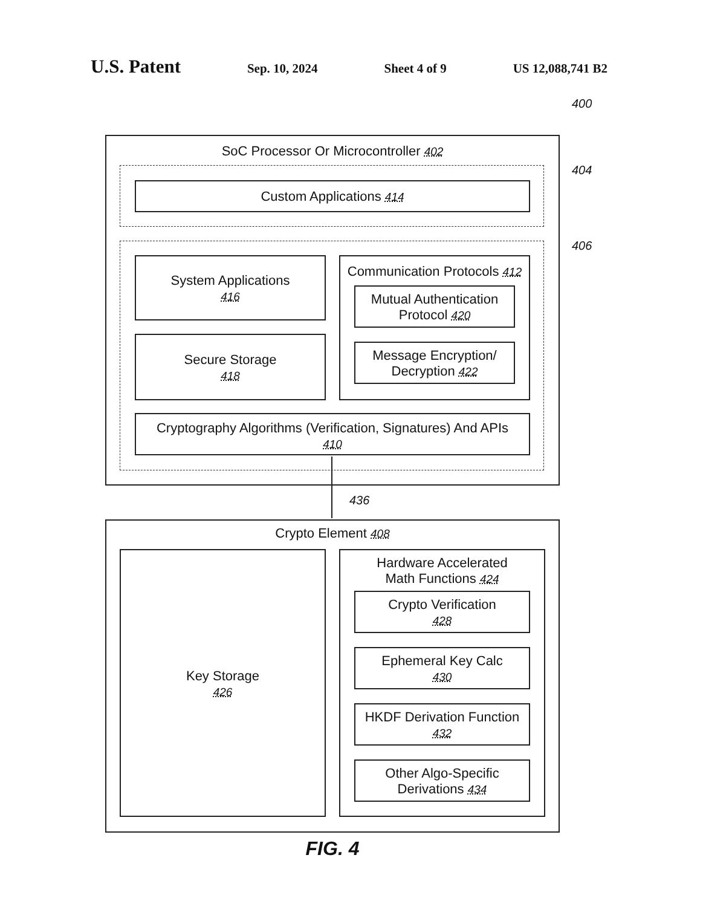U.S. Patent Sep. 10, 2024 Sheet 4 of 9 US 12,088,741 B2
400
SoC Processor Or Microcontroller 402
404
Custom Applications 414
406
System Applications
416
Secure Storage
418
Communication Protocols 412
Mutual Authentication
Protocol 420
Message Encryption/
Decryption 422
Cryptography Algorithms (Verification, Signatures) And APIs
410
436
Crypto Element 408
Key Storage
426
Hardware Accelerated
Math Functions 424
Crypto Verification
428
Ephemeral Key Calc
430
HKDF Derivation Function
432
Other Algo-Specific
Derivations 434
FIG. 4